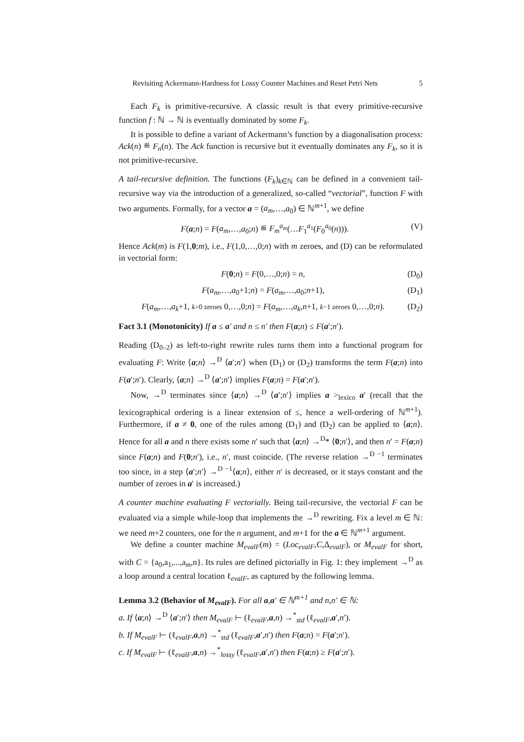Revisiting Ackermann-Hardness for Lossy Counter Machines and Reset Petri Nets 5
Each F<sub>k</sub> is primitive-recursive. A classic result is that every primitive-recursive function f : ℕ → ℕ is eventually dominated by some F<sub>k</sub>.
It is possible to define a variant of Ackermann’s function by a diagonalisation process: Ack(n) ≝ F<sub>n</sub>(n). The Ack function is recursive but it eventually dominates any F<sub>k</sub>, so it is not primitive-recursive.
A tail-recursive definition. The functions (F<sub>k</sub>)<sub>k∈ℕ</sub> can be defined in a convenient tail-recursive way via the introduction of a generalized, so-called “vectorial”, function F with two arguments. Formally, for a vector a = (a<sub>m</sub>,…,a<sub>0</sub>) ∈ ℕ<sup>m+1</sup>, we define
F(a;n) = F(a<sub>m</sub>,…,a<sub>0</sub>;n) ≝ F<sub>m</sub><sup>a<sub>m</sub></sup>(…F<sub>1</sub><sup>a<sub>1</sub></sup>(F<sub>0</sub><sup>a<sub>0</sub></sup>(n))). (V)
Hence Ack(m) is F(1,0;m), i.e., F(1,0,…,0;n) with m zeroes, and (D) can be reformulated in vectorial form:
F(0;n) = F(0,…,0;n) = n, (D<sub>0</sub>)
F(a<sub>m</sub>,…,a<sub>0</sub>+1;n) = F(a<sub>m</sub>,…,a<sub>0</sub>;n+1), (D<sub>1</sub>)
F(a<sub>m</sub>,…,a<sub>k</sub>+1, k>0 zeroes 0,…,0;n) = F(a<sub>m</sub>,…,a<sub>k</sub>,n+1, k−1 zeroes 0,…,0;n). (D<sub>2</sub>)
Fact 3.1 (Monotonicity) If a ≤ a′ and n ≤ n′ then F(a;n) ≤ F(a′;n′).
Reading (D<sub>0–2</sub>) as left-to-right rewrite rules turns them into a functional program for evaluating F: Write ⟨a;n⟩ →<sup>D</sup> ⟨a′;n′⟩ when (D<sub>1</sub>) or (D<sub>2</sub>) transforms the term F(a;n) into F(a′;n′). Clearly, ⟨a;n⟩ →<sup>D</sup> ⟨a′;n′⟩ implies F(a;n) = F(a′;n′).
Now, →<sup>D</sup> terminates since ⟨a;n⟩ →<sup>D</sup> ⟨a′;n′⟩ implies a ><sub>lexico</sub> a′ (recall that the lexicographical ordering is a linear extension of ≤, hence a well-ordering of ℕ<sup>m+1</sup>). Furthermore, if a ≠ 0, one of the rules among (D<sub>1</sub>) and (D<sub>2</sub>) can be applied to ⟨a;n⟩. Hence for all a and n there exists some n′ such that ⟨a;n⟩ →<sup>D</sup>* ⟨0;n′⟩, and then n′ = F(a;n) since F(a;n) and F(0;n′), i.e., n′, must coincide. (The reverse relation →<sup>D −1</sup> terminates too since, in a step ⟨a′;n′⟩ →<sup>D −1</sup>⟨a;n⟩, either n′ is decreased, or it stays constant and the number of zeroes in a′ is increased.)
A counter machine evaluating F vectorially. Being tail-recursive, the vectorial F can be evaluated via a simple while-loop that implements the →<sup>D</sup> rewriting. Fix a level m ∈ ℕ: we need m+2 counters, one for the n argument, and m+1 for the a ∈ ℕ<sup>m+1</sup> argument.
We define a counter machine M<sub>evalF</sub>(m) = (Loc<sub>evalF</sub>,C,Δ<sub>evalF</sub>), or M<sub>evalF</sub> for short, with C = {a<sub>0</sub>,a<sub>1</sub>,...,a<sub>m</sub>,n}. Its rules are defined pictorially in Fig. 1: they implement →<sup>D</sup> as a loop around a central location ℓ<sub>evalF</sub>, as captured by the following lemma.
Lemma 3.2 (Behavior of M<sub>evalF</sub>). For all a,a′ ∈ ℕ<sup>m+1</sup> and n,n′ ∈ ℕ:
a. If ⟨a;n⟩ →<sup>D</sup> ⟨a′;n′⟩ then M<sub>evalF</sub> ⊢ (ℓ<sub>evalF</sub>,a,n) →<sup>*</sup><sub>std</sub> (ℓ<sub>evalF</sub>,a′,n′).
b. If M<sub>evalF</sub> ⊢ (ℓ<sub>evalF</sub>,a,n) →<sup>*</sup><sub>std</sub> (ℓ<sub>evalF</sub>,a′,n′) then F(a;n) = F(a′;n′).
c. If M<sub>evalF</sub> ⊢ (ℓ<sub>evalF</sub>,a,n) →<sup>*</sup><sub>lossy</sub> (ℓ<sub>evalF</sub>,a′,n′) then F(a;n) ≥ F(a′;n′).